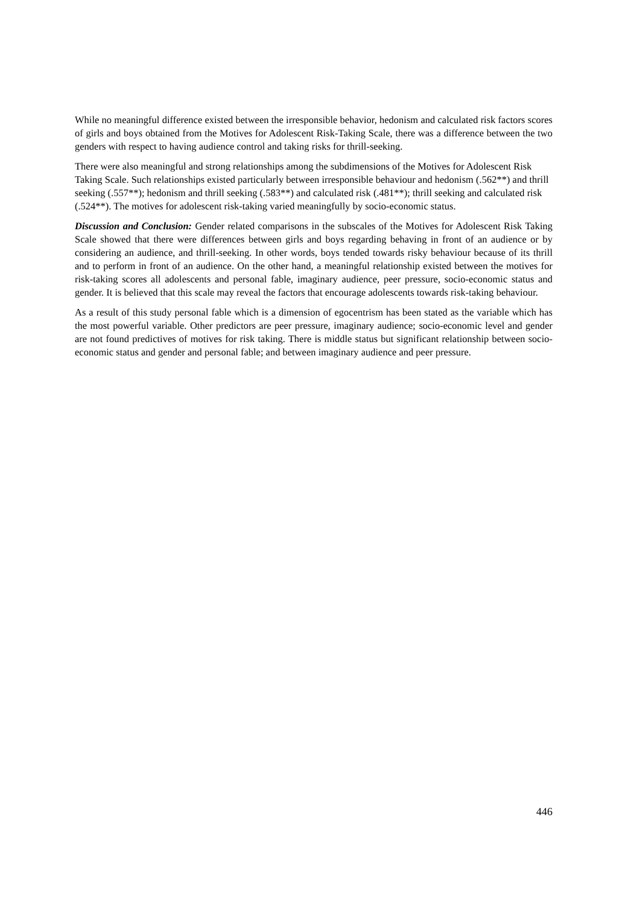While no meaningful difference existed between the irresponsible behavior, hedonism and calculated risk factors scores of girls and boys obtained from the Motives for Adolescent Risk-Taking Scale, there was a difference between the two genders with respect to having audience control and taking risks for thrill-seeking.
There were also meaningful and strong relationships among the subdimensions of the Motives for Adolescent Risk Taking Scale. Such relationships existed particularly between irresponsible behaviour and hedonism (.562**) and thrill seeking (.557**); hedonism and thrill seeking (.583**) and calculated risk (.481**); thrill seeking and calculated risk (.524**). The motives for adolescent risk-taking varied meaningfully by socio-economic status.
Discussion and Conclusion: Gender related comparisons in the subscales of the Motives for Adolescent Risk Taking Scale showed that there were differences between girls and boys regarding behaving in front of an audience or by considering an audience, and thrill-seeking. In other words, boys tended towards risky behaviour because of its thrill and to perform in front of an audience. On the other hand, a meaningful relationship existed between the motives for risk-taking scores all adolescents and personal fable, imaginary audience, peer pressure, socio-economic status and gender. It is believed that this scale may reveal the factors that encourage adolescents towards risk-taking behaviour.
As a result of this study personal fable which is a dimension of egocentrism has been stated as the variable which has the most powerful variable. Other predictors are peer pressure, imaginary audience; socio-economic level and gender are not found predictives of motives for risk taking. There is middle status but significant relationship between socio-economic status and gender and personal fable; and between imaginary audience and peer pressure.
446